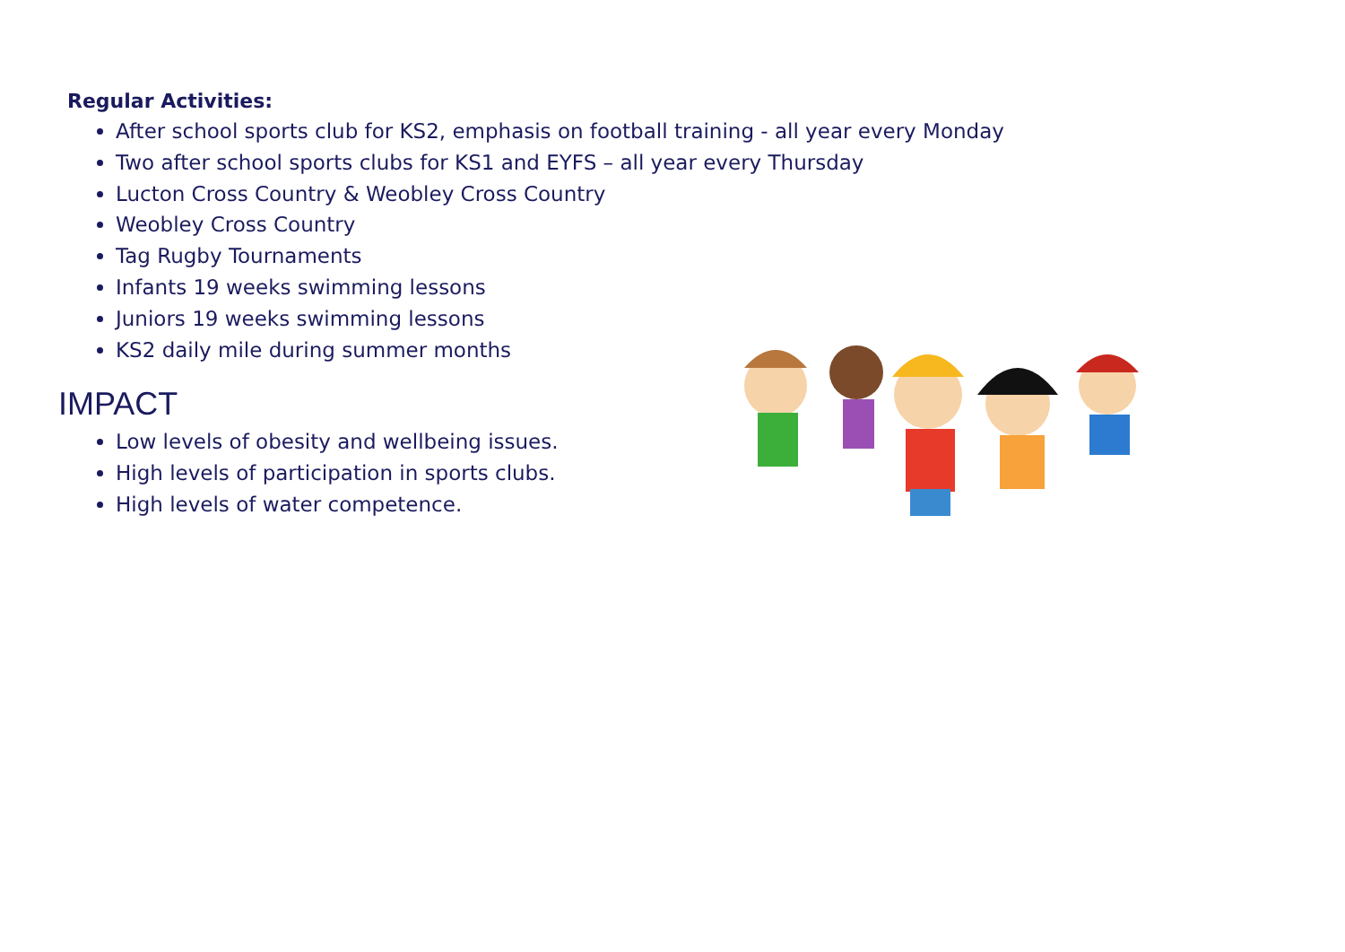Regular Activities:
After school sports club for KS2, emphasis on football training - all year every Monday
Two after school sports clubs for KS1 and EYFS – all year every Thursday
Lucton Cross Country & Weobley Cross Country
Weobley Cross Country
Tag Rugby Tournaments
Infants 19 weeks swimming lessons
Juniors 19 weeks swimming lessons
KS2 daily mile during summer months
IMPACT
Low levels of obesity and wellbeing issues.
High levels of participation in sports clubs.
High levels of water competence.